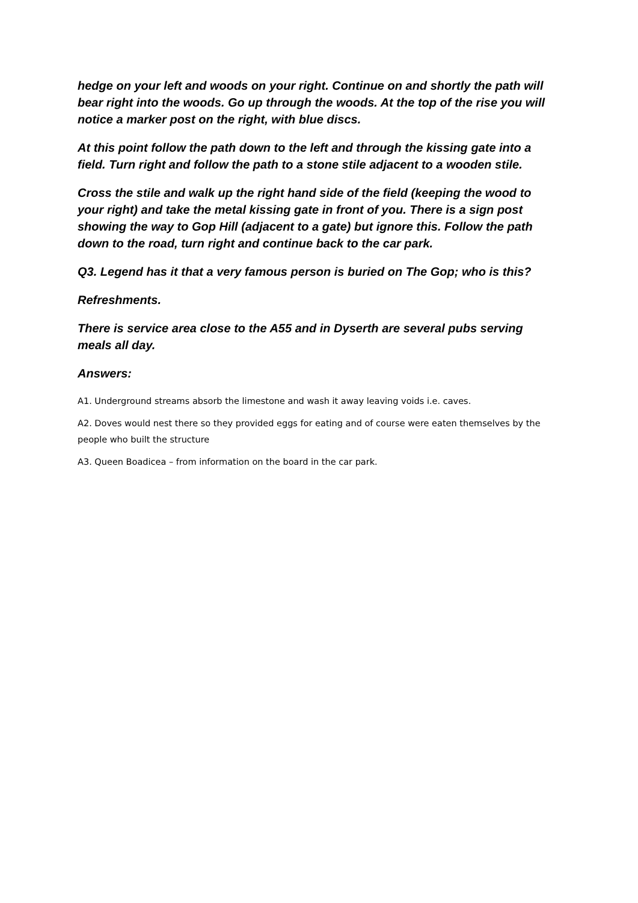hedge on your left and woods on your right. Continue on and shortly the path will bear right into the woods. Go up through the woods. At the top of the rise you will notice a marker post on the right, with blue discs.
At this point follow the path down to the left and through the kissing gate into a field. Turn right and follow the path to a stone stile adjacent to a wooden stile.
Cross the stile and walk up the right hand side of the field (keeping the wood to your right) and take the metal kissing gate in front of you. There is a sign post showing the way to Gop Hill (adjacent to a gate) but ignore this. Follow the path down to the road, turn right and continue back to the car park.
Q3. Legend has it that a very famous person is buried on The Gop; who is this?
Refreshments.
There is service area close to the A55 and in Dyserth are several pubs serving meals all day.
Answers:
A1. Underground streams absorb the limestone and wash it away leaving voids i.e. caves.
A2. Doves would nest there so they provided eggs for eating and of course were eaten themselves by the people who built the structure
A3. Queen Boadicea – from information on the board in the car park.